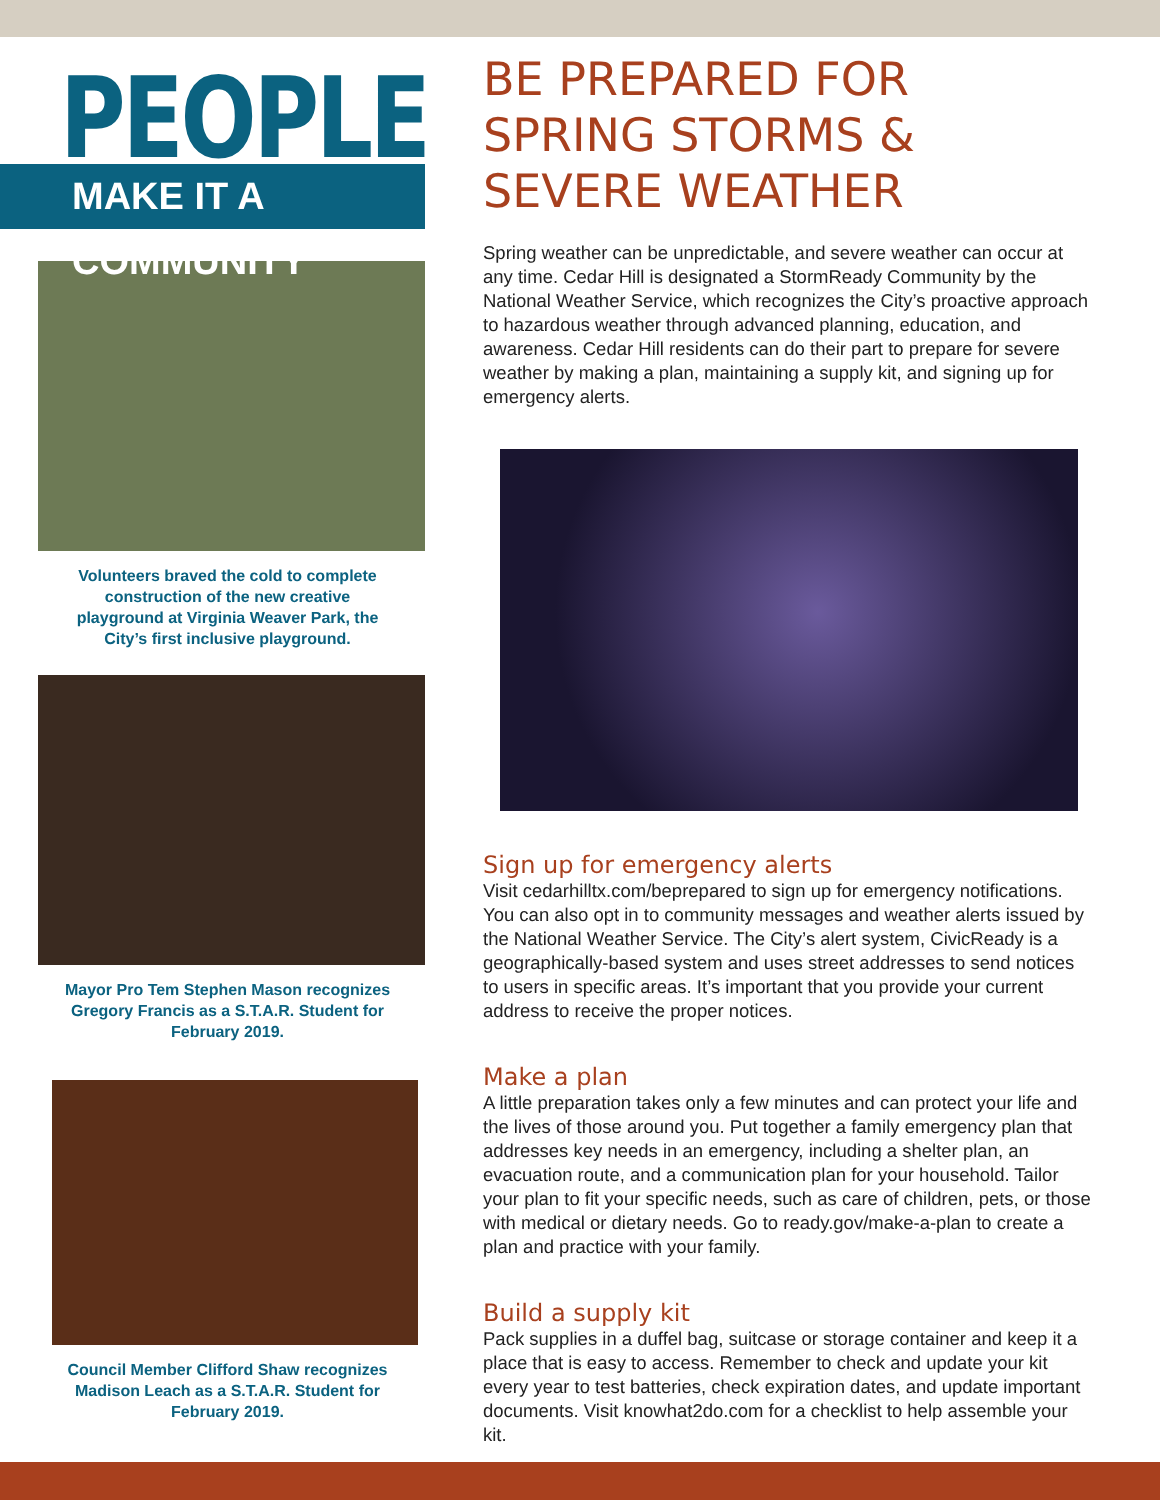PEOPLE
MAKE IT A COMMUNITY
Volunteers braved the cold to complete construction of the new creative playground at Virginia Weaver Park, the City’s first inclusive playground.
Mayor Pro Tem Stephen Mason recognizes Gregory Francis as a S.T.A.R. Student for February 2019.
Council Member Clifford Shaw recognizes Madison Leach as a S.T.A.R. Student for February 2019.
BE PREPARED FOR SPRING STORMS & SEVERE WEATHER
Spring weather can be unpredictable, and severe weather can occur at any time. Cedar Hill is designated a StormReady Community by the National Weather Service, which recognizes the City’s proactive approach to hazardous weather through advanced planning, education, and awareness. Cedar Hill residents can do their part to prepare for severe weather by making a plan, maintaining a supply kit, and signing up for emergency alerts.
Sign up for emergency alerts
Visit cedarhilltx.com/beprepared to sign up for emergency notifications. You can also opt in to community messages and weather alerts issued by the National Weather Service. The City’s alert system, CivicReady is a geographically-based system and uses street addresses to send notices to users in specific areas. It’s important that you provide your current address to receive the proper notices.
Make a plan
A little preparation takes only a few minutes and can protect your life and the lives of those around you. Put together a family emergency plan that addresses key needs in an emergency, including a shelter plan, an evacuation route, and a communication plan for your household. Tailor your plan to fit your specific needs, such as care of children, pets, or those with medical or dietary needs. Go to ready.gov/make-a-plan to create a plan and practice with your family.
Build a supply kit
Pack supplies in a duffel bag, suitcase or storage container and keep it a place that is easy to access. Remember to check and update your kit every year to test batteries, check expiration dates, and update important documents. Visit knowhat2do.com for a checklist to help assemble your kit.